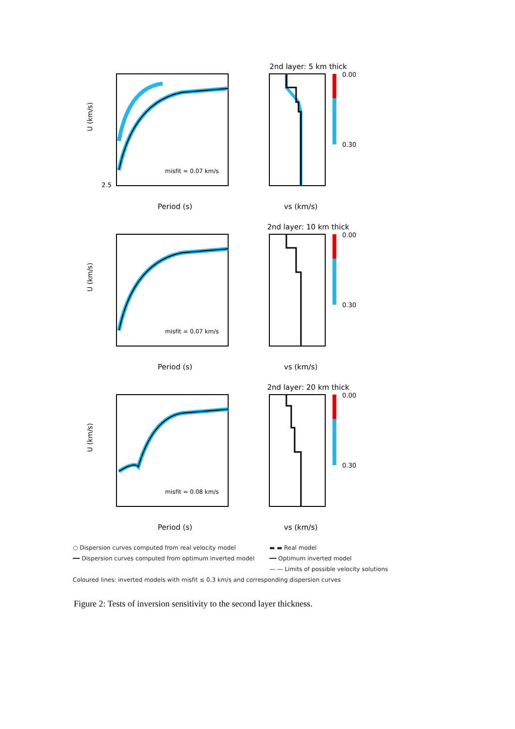misfit = 0.07 km/s
2.5
Period (s)
U (km/s)
2nd layer: 5 km thick
vs (km/s)
0.00
0.30
misfit = 0.07 km/s
Period (s)
U (km/s)
2nd layer: 10 km thick
vs (km/s)
0.00
0.30
misfit = 0.08 km/s
Period (s)
U (km/s)
2nd layer: 20 km thick
vs (km/s)
0.00
0.30
○ Dispersion curves computed from real velocity model
▬ ▬ Real model
━━ Dispersion curves computed from optimum inverted model
━━ Optimum inverted model
— — Limits of possible velocity solutions
Coloured lines: inverted models with misfit ≤ 0.3 km/s and corresponding dispersion curves
Figure 2: Tests of inversion sensitivity to the second layer thickness.